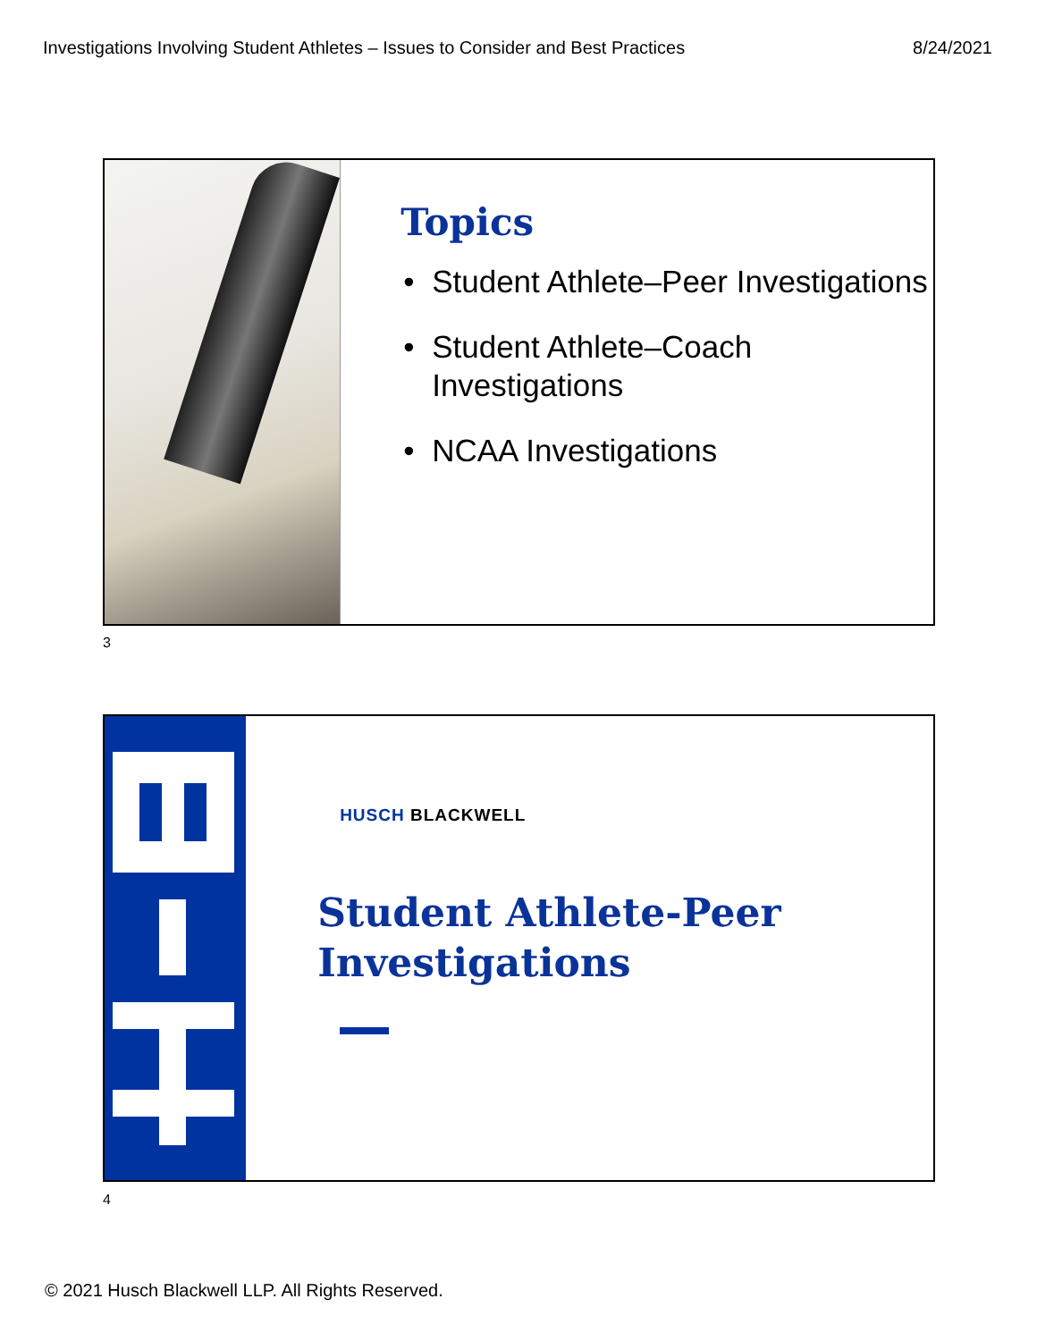Investigations Involving Student Athletes – Issues to Consider and Best Practices 8/24/2021
Topics
• Student Athlete–Peer Investigations
• Student Athlete–Coach Investigations
• NCAA Investigations
3
HUSCH BLACKWELL
Student Athlete-Peer Investigations
4
© 2021 Husch Blackwell LLP. All Rights Reserved.